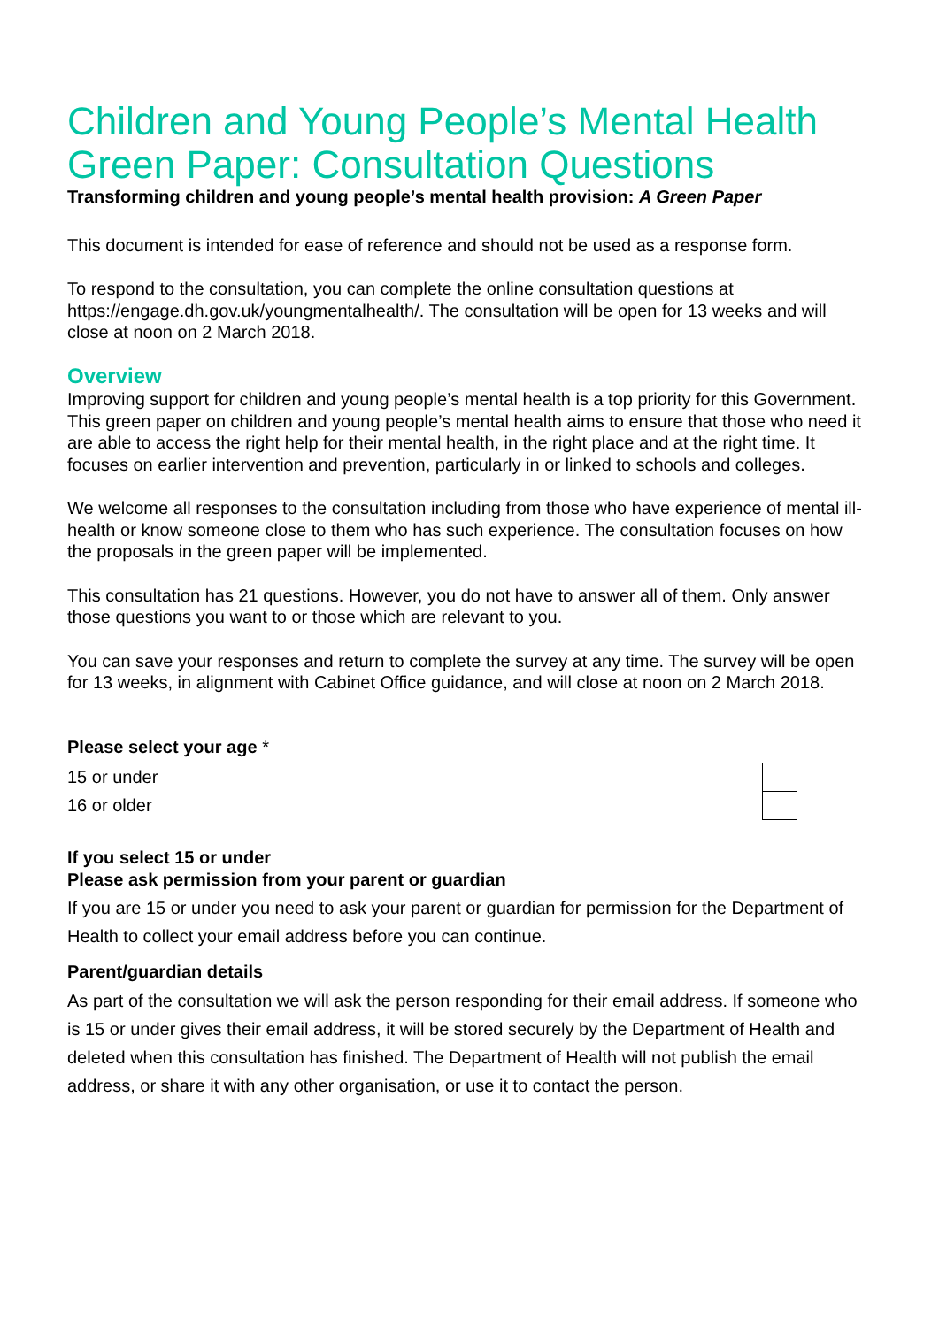Children and Young People’s Mental Health Green Paper: Consultation Questions
Transforming children and young people’s mental health provision: A Green Paper
This document is intended for ease of reference and should not be used as a response form.
To respond to the consultation, you can complete the online consultation questions at https://engage.dh.gov.uk/youngmentalhealth/. The consultation will be open for 13 weeks and will close at noon on 2 March 2018.
Overview
Improving support for children and young people’s mental health is a top priority for this Government. This green paper on children and young people’s mental health aims to ensure that those who need it are able to access the right help for their mental health, in the right place and at the right time. It focuses on earlier intervention and prevention, particularly in or linked to schools and colleges.
We welcome all responses to the consultation including from those who have experience of mental ill-health or know someone close to them who has such experience. The consultation focuses on how the proposals in the green paper will be implemented.
This consultation has 21 questions. However, you do not have to answer all of them. Only answer those questions you want to or those which are relevant to you.
You can save your responses and return to complete the survey at any time. The survey will be open for 13 weeks, in alignment with Cabinet Office guidance, and will close at noon on 2 March 2018.
Please select your age *
15 or under
16 or older
If you select 15 or under
Please ask permission from your parent or guardian
If you are 15 or under you need to ask your parent or guardian for permission for the Department of Health to collect your email address before you can continue.
Parent/guardian details
As part of the consultation we will ask the person responding for their email address. If someone who is 15 or under gives their email address, it will be stored securely by the Department of Health and deleted when this consultation has finished. The Department of Health will not publish the email address, or share it with any other organisation, or use it to contact the person.